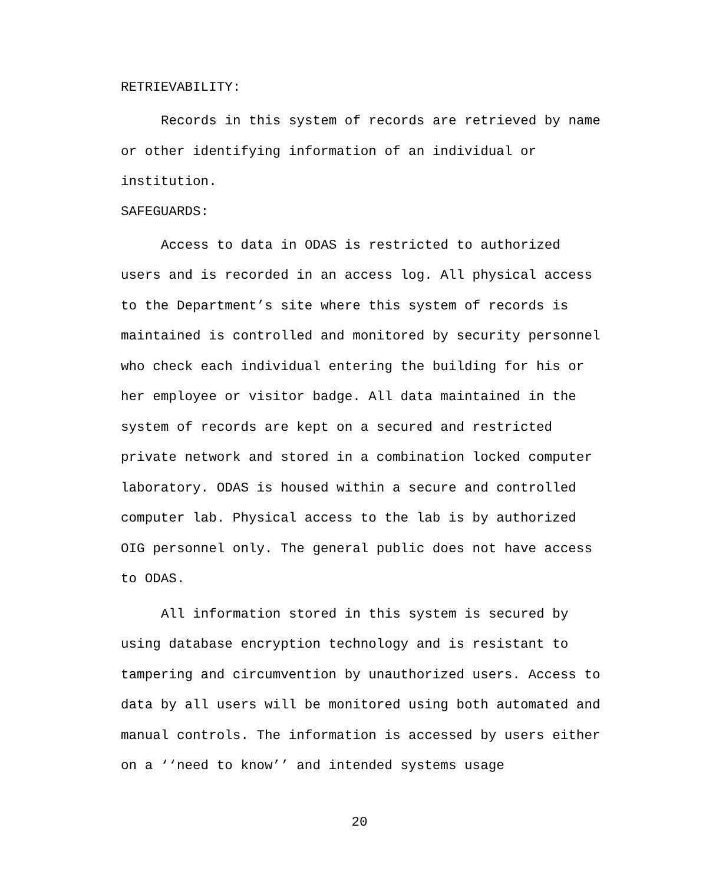RETRIEVABILITY:
Records in this system of records are retrieved by name or other identifying information of an individual or institution.
SAFEGUARDS:
Access to data in ODAS is restricted to authorized users and is recorded in an access log. All physical access to the Department’s site where this system of records is maintained is controlled and monitored by security personnel who check each individual entering the building for his or her employee or visitor badge. All data maintained in the system of records are kept on a secured and restricted private network and stored in a combination locked computer laboratory. ODAS is housed within a secure and controlled computer lab. Physical access to the lab is by authorized OIG personnel only. The general public does not have access to ODAS.
All information stored in this system is secured by using database encryption technology and is resistant to tampering and circumvention by unauthorized users. Access to data by all users will be monitored using both automated and manual controls. The information is accessed by users either on a ‘‘need to know’’ and intended systems usage
20